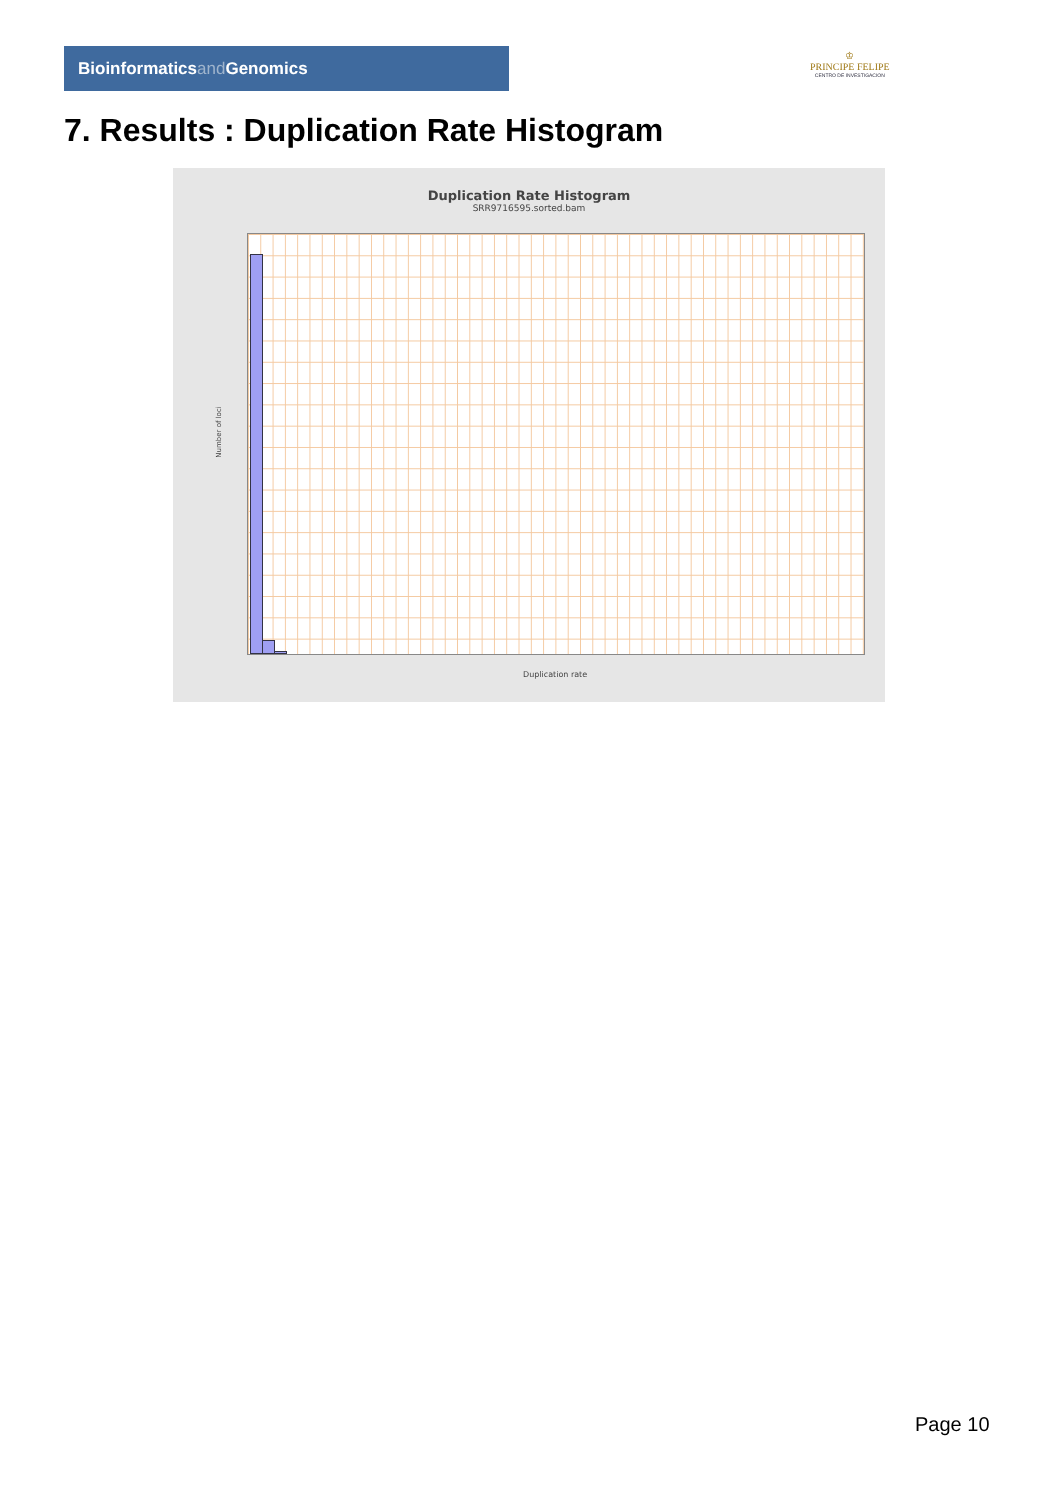Bioinformaticsand Genomics
♔
PRINCIPE FELIPE
CENTRO DE INVESTIGACION
7. Results : Duplication Rate Histogram
Duplication Rate Histogram
SRR9716595.sorted.bam
Number of loci
Duplication rate
Page 10